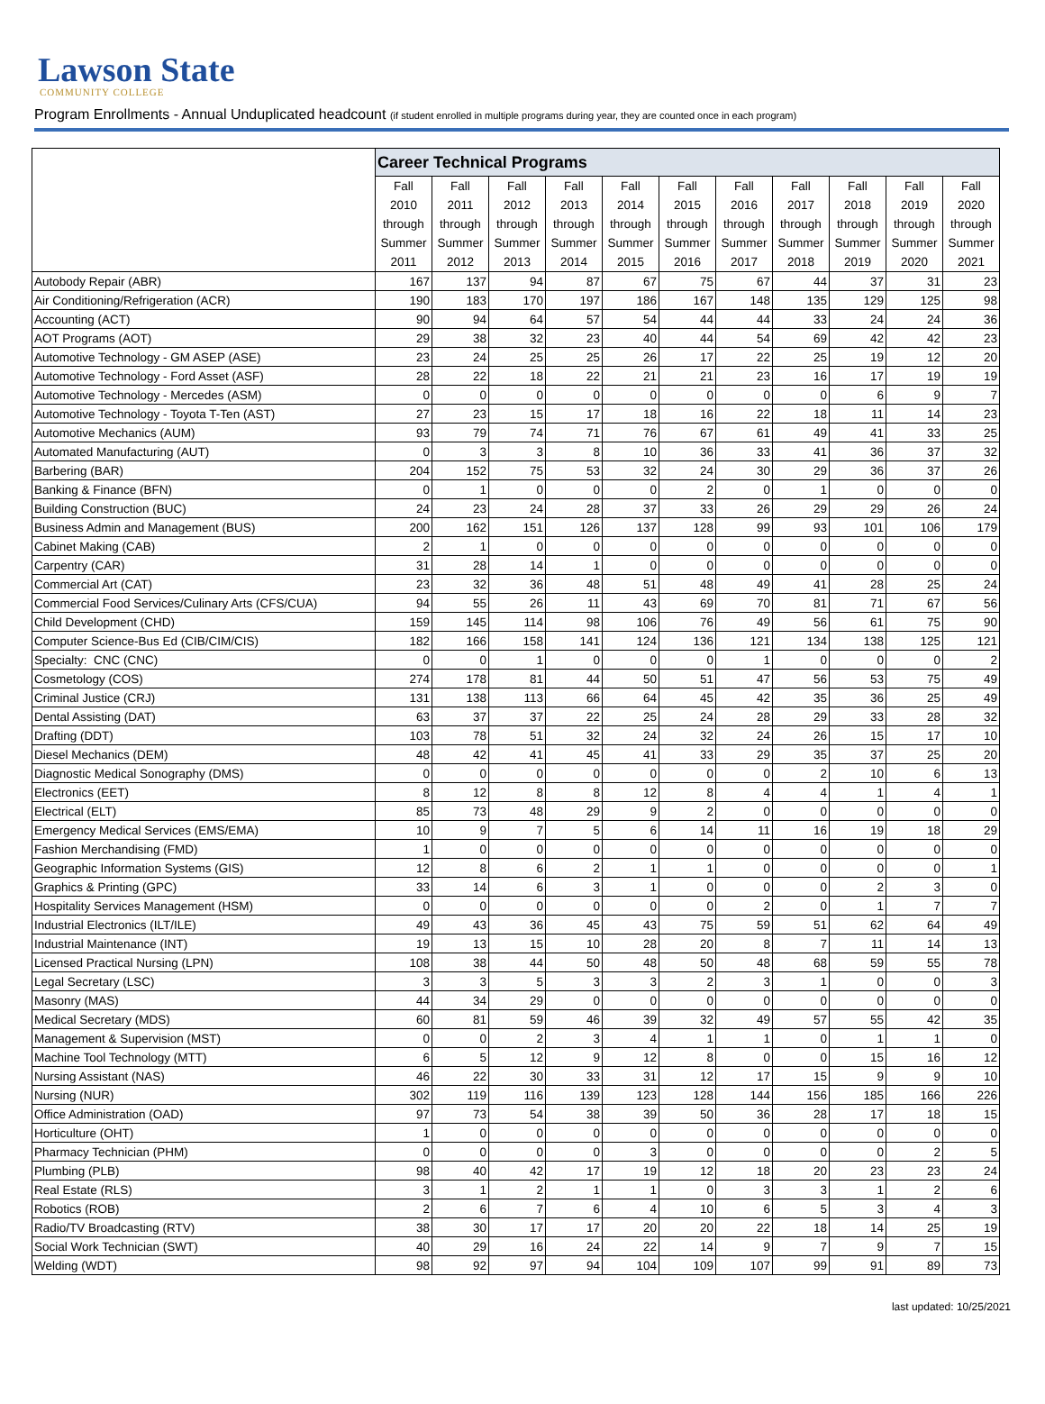Lawson State
COMMUNITY COLLEGE
Program Enrollments - Annual Unduplicated headcount (if student enrolled in multiple programs during year, they are counted once in each program)
| | Career Technical Programs | | | | | | | | | | |
| | Fall 2010 through Summer 2011 | Fall 2011 through Summer 2012 | Fall 2012 through Summer 2013 | Fall 2013 through Summer 2014 | Fall 2014 through Summer 2015 | Fall 2015 through Summer 2016 | Fall 2016 through Summer 2017 | Fall 2017 through Summer 2018 | Fall 2018 through Summer 2019 | Fall 2019 through Summer 2020 | Fall 2020 through Summer 2021 |
| Autobody Repair (ABR) | 167 | 137 | 94 | 87 | 67 | 75 | 67 | 44 | 37 | 31 | 23 |
| Air Conditioning/Refrigeration (ACR) | 190 | 183 | 170 | 197 | 186 | 167 | 148 | 135 | 129 | 125 | 98 |
| Accounting (ACT) | 90 | 94 | 64 | 57 | 54 | 44 | 44 | 33 | 24 | 24 | 36 |
| AOT Programs (AOT) | 29 | 38 | 32 | 23 | 40 | 44 | 54 | 69 | 42 | 42 | 23 |
| Automotive Technology - GM ASEP (ASE) | 23 | 24 | 25 | 25 | 26 | 17 | 22 | 25 | 19 | 12 | 20 |
| Automotive Technology - Ford Asset (ASF) | 28 | 22 | 18 | 22 | 21 | 21 | 23 | 16 | 17 | 19 | 19 |
| Automotive Technology - Mercedes (ASM) | 0 | 0 | 0 | 0 | 0 | 0 | 0 | 0 | 6 | 9 | 7 |
| Automotive Technology - Toyota T-Ten (AST) | 27 | 23 | 15 | 17 | 18 | 16 | 22 | 18 | 11 | 14 | 23 |
| Automotive Mechanics (AUM) | 93 | 79 | 74 | 71 | 76 | 67 | 61 | 49 | 41 | 33 | 25 |
| Automated Manufacturing (AUT) | 0 | 3 | 3 | 8 | 10 | 36 | 33 | 41 | 36 | 37 | 32 |
| Barbering (BAR) | 204 | 152 | 75 | 53 | 32 | 24 | 30 | 29 | 36 | 37 | 26 |
| Banking & Finance (BFN) | 0 | 1 | 0 | 0 | 0 | 2 | 0 | 1 | 0 | 0 | 0 |
| Building Construction (BUC) | 24 | 23 | 24 | 28 | 37 | 33 | 26 | 29 | 29 | 26 | 24 |
| Business Admin and Management (BUS) | 200 | 162 | 151 | 126 | 137 | 128 | 99 | 93 | 101 | 106 | 179 |
| Cabinet Making (CAB) | 2 | 1 | 0 | 0 | 0 | 0 | 0 | 0 | 0 | 0 | 0 |
| Carpentry (CAR) | 31 | 28 | 14 | 1 | 0 | 0 | 0 | 0 | 0 | 0 | 0 |
| Commercial Art (CAT) | 23 | 32 | 36 | 48 | 51 | 48 | 49 | 41 | 28 | 25 | 24 |
| Commercial Food Services/Culinary Arts (CFS/CUA) | 94 | 55 | 26 | 11 | 43 | 69 | 70 | 81 | 71 | 67 | 56 |
| Child Development (CHD) | 159 | 145 | 114 | 98 | 106 | 76 | 49 | 56 | 61 | 75 | 90 |
| Computer Science-Bus Ed (CIB/CIM/CIS) | 182 | 166 | 158 | 141 | 124 | 136 | 121 | 134 | 138 | 125 | 121 |
| Specialty: CNC (CNC) | 0 | 0 | 1 | 0 | 0 | 0 | 1 | 0 | 0 | 0 | 2 |
| Cosmetology (COS) | 274 | 178 | 81 | 44 | 50 | 51 | 47 | 56 | 53 | 75 | 49 |
| Criminal Justice (CRJ) | 131 | 138 | 113 | 66 | 64 | 45 | 42 | 35 | 36 | 25 | 49 |
| Dental Assisting (DAT) | 63 | 37 | 37 | 22 | 25 | 24 | 28 | 29 | 33 | 28 | 32 |
| Drafting (DDT) | 103 | 78 | 51 | 32 | 24 | 32 | 24 | 26 | 15 | 17 | 10 |
| Diesel Mechanics (DEM) | 48 | 42 | 41 | 45 | 41 | 33 | 29 | 35 | 37 | 25 | 20 |
| Diagnostic Medical Sonography (DMS) | 0 | 0 | 0 | 0 | 0 | 0 | 0 | 2 | 10 | 6 | 13 |
| Electronics (EET) | 8 | 12 | 8 | 8 | 12 | 8 | 4 | 4 | 1 | 4 | 1 |
| Electrical (ELT) | 85 | 73 | 48 | 29 | 9 | 2 | 0 | 0 | 0 | 0 | 0 |
| Emergency Medical Services (EMS/EMA) | 10 | 9 | 7 | 5 | 6 | 14 | 11 | 16 | 19 | 18 | 29 |
| Fashion Merchandising (FMD) | 1 | 0 | 0 | 0 | 0 | 0 | 0 | 0 | 0 | 0 | 0 |
| Geographic Information Systems (GIS) | 12 | 8 | 6 | 2 | 1 | 1 | 0 | 0 | 0 | 0 | 1 |
| Graphics & Printing (GPC) | 33 | 14 | 6 | 3 | 1 | 0 | 0 | 0 | 2 | 3 | 0 |
| Hospitality Services Management (HSM) | 0 | 0 | 0 | 0 | 0 | 0 | 2 | 0 | 1 | 7 | 7 |
| Industrial Electronics (ILT/ILE) | 49 | 43 | 36 | 45 | 43 | 75 | 59 | 51 | 62 | 64 | 49 |
| Industrial Maintenance (INT) | 19 | 13 | 15 | 10 | 28 | 20 | 8 | 7 | 11 | 14 | 13 |
| Licensed Practical Nursing (LPN) | 108 | 38 | 44 | 50 | 48 | 50 | 48 | 68 | 59 | 55 | 78 |
| Legal Secretary (LSC) | 3 | 3 | 5 | 3 | 3 | 2 | 3 | 1 | 0 | 0 | 3 |
| Masonry (MAS) | 44 | 34 | 29 | 0 | 0 | 0 | 0 | 0 | 0 | 0 | 0 |
| Medical Secretary (MDS) | 60 | 81 | 59 | 46 | 39 | 32 | 49 | 57 | 55 | 42 | 35 |
| Management & Supervision (MST) | 0 | 0 | 2 | 3 | 4 | 1 | 1 | 0 | 1 | 1 | 0 |
| Machine Tool Technology (MTT) | 6 | 5 | 12 | 9 | 12 | 8 | 0 | 0 | 15 | 16 | 12 |
| Nursing Assistant (NAS) | 46 | 22 | 30 | 33 | 31 | 12 | 17 | 15 | 9 | 9 | 10 |
| Nursing (NUR) | 302 | 119 | 116 | 139 | 123 | 128 | 144 | 156 | 185 | 166 | 226 |
| Office Administration (OAD) | 97 | 73 | 54 | 38 | 39 | 50 | 36 | 28 | 17 | 18 | 15 |
| Horticulture (OHT) | 1 | 0 | 0 | 0 | 0 | 0 | 0 | 0 | 0 | 0 | 0 |
| Pharmacy Technician (PHM) | 0 | 0 | 0 | 0 | 3 | 0 | 0 | 0 | 0 | 2 | 5 |
| Plumbing (PLB) | 98 | 40 | 42 | 17 | 19 | 12 | 18 | 20 | 23 | 23 | 24 |
| Real Estate (RLS) | 3 | 1 | 2 | 1 | 1 | 0 | 3 | 3 | 1 | 2 | 6 |
| Robotics (ROB) | 2 | 6 | 7 | 6 | 4 | 10 | 6 | 5 | 3 | 4 | 3 |
| Radio/TV Broadcasting (RTV) | 38 | 30 | 17 | 17 | 20 | 20 | 22 | 18 | 14 | 25 | 19 |
| Social Work Technician (SWT) | 40 | 29 | 16 | 24 | 22 | 14 | 9 | 7 | 9 | 7 | 15 |
| Welding (WDT) | 98 | 92 | 97 | 94 | 104 | 109 | 107 | 99 | 91 | 89 | 73 |
last updated: 10/25/2021